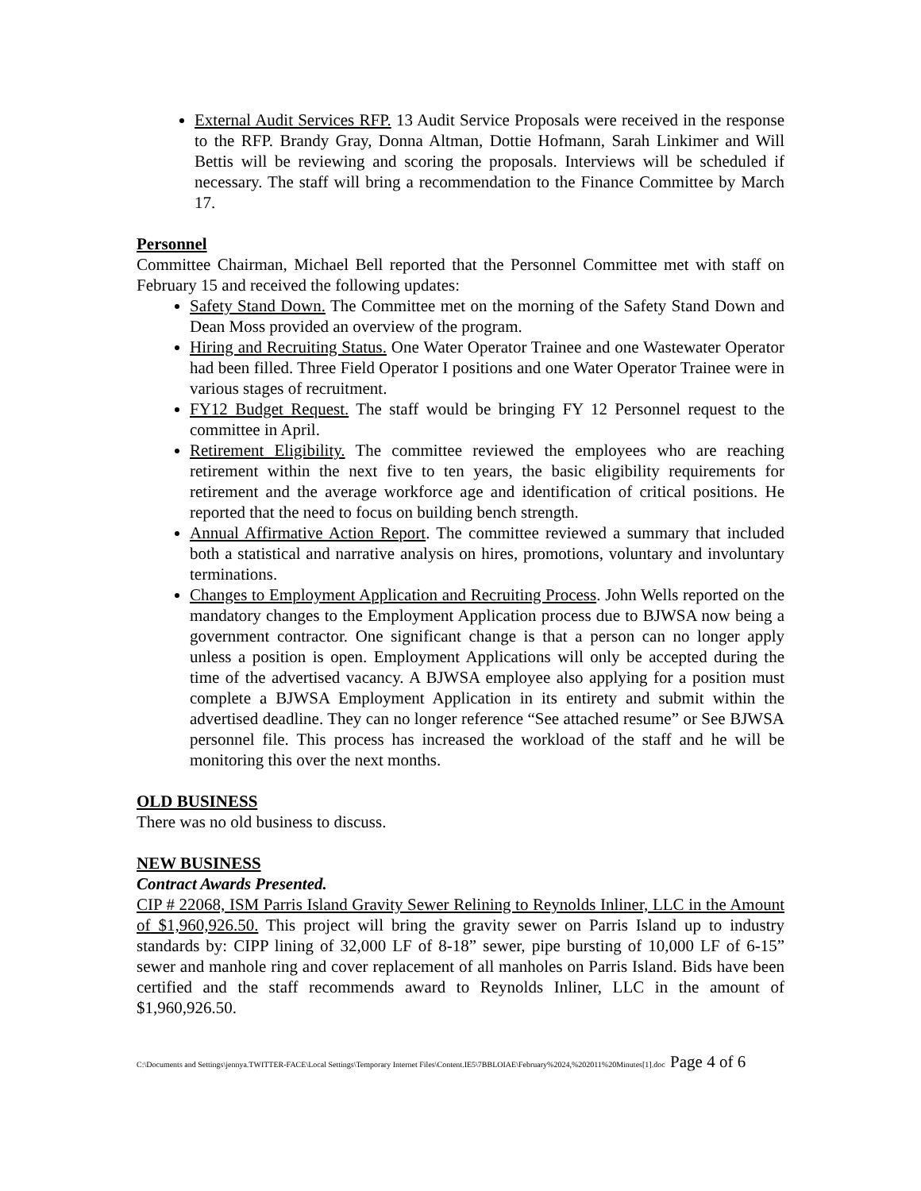External Audit Services RFP. 13 Audit Service Proposals were received in the response to the RFP. Brandy Gray, Donna Altman, Dottie Hofmann, Sarah Linkimer and Will Bettis will be reviewing and scoring the proposals. Interviews will be scheduled if necessary. The staff will bring a recommendation to the Finance Committee by March 17.
Personnel
Committee Chairman, Michael Bell reported that the Personnel Committee met with staff on February 15 and received the following updates:
Safety Stand Down. The Committee met on the morning of the Safety Stand Down and Dean Moss provided an overview of the program.
Hiring and Recruiting Status. One Water Operator Trainee and one Wastewater Operator had been filled. Three Field Operator I positions and one Water Operator Trainee were in various stages of recruitment.
FY12 Budget Request. The staff would be bringing FY 12 Personnel request to the committee in April.
Retirement Eligibility. The committee reviewed the employees who are reaching retirement within the next five to ten years, the basic eligibility requirements for retirement and the average workforce age and identification of critical positions. He reported that the need to focus on building bench strength.
Annual Affirmative Action Report. The committee reviewed a summary that included both a statistical and narrative analysis on hires, promotions, voluntary and involuntary terminations.
Changes to Employment Application and Recruiting Process. John Wells reported on the mandatory changes to the Employment Application process due to BJWSA now being a government contractor. One significant change is that a person can no longer apply unless a position is open. Employment Applications will only be accepted during the time of the advertised vacancy. A BJWSA employee also applying for a position must complete a BJWSA Employment Application in its entirety and submit within the advertised deadline. They can no longer reference “See attached resume” or See BJWSA personnel file. This process has increased the workload of the staff and he will be monitoring this over the next months.
OLD BUSINESS
There was no old business to discuss.
NEW BUSINESS
Contract Awards Presented.
CIP # 22068, ISM Parris Island Gravity Sewer Relining to Reynolds Inliner, LLC in the Amount of $1,960,926.50. This project will bring the gravity sewer on Parris Island up to industry standards by: CIPP lining of 32,000 LF of 8-18” sewer, pipe bursting of 10,000 LF of 6-15” sewer and manhole ring and cover replacement of all manholes on Parris Island. Bids have been certified and the staff recommends award to Reynolds Inliner, LLC in the amount of $1,960,926.50.
C:\Documents and Settings\jennya.TWITTER-FACE\Local Settings\Temporary Internet Files\Content.IE5\7BBLOIAE\February%2024,%202011%20Minutes[1].doc Page 4 of 6